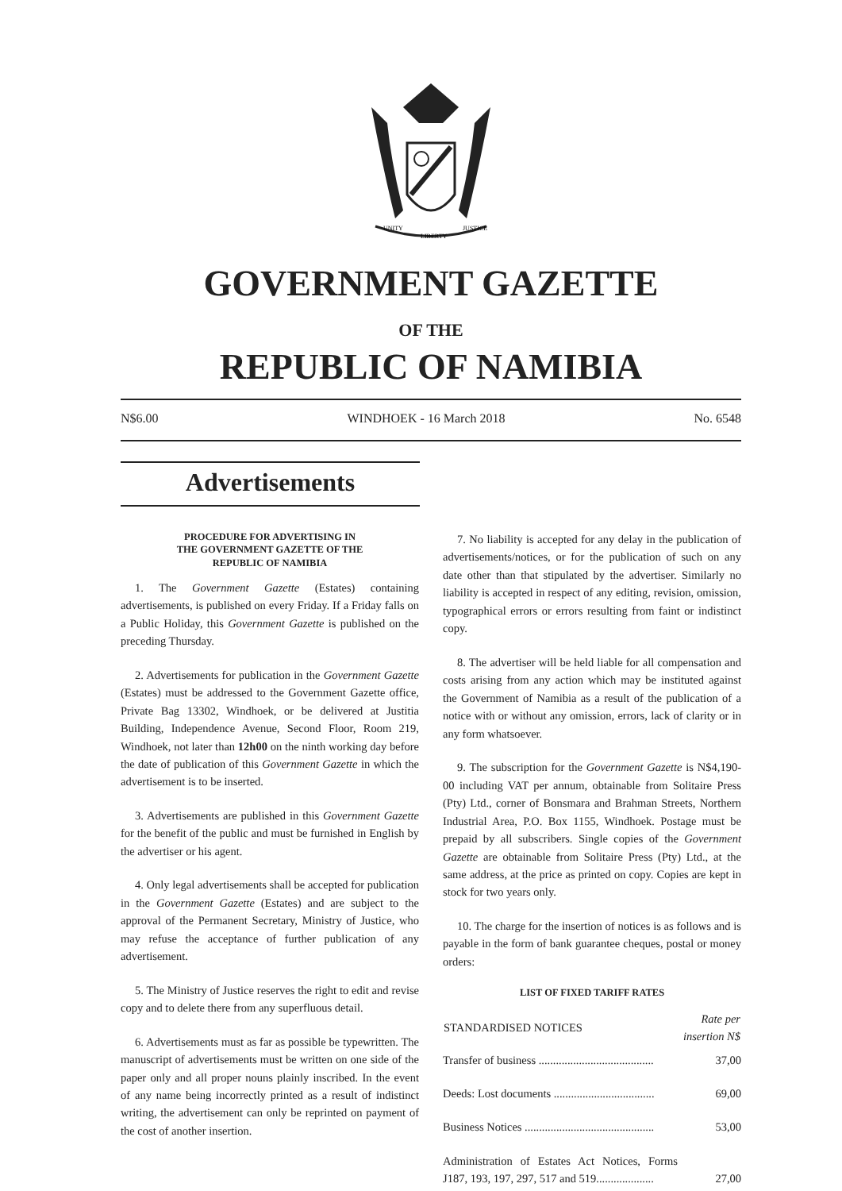UNITY
LIBERTY
JUSTICE
GOVERNMENT GAZETTE
OF THE
REPUBLIC OF NAMIBIA
N$6.00 WINDHOEK - 16 March 2018 No. 6548
Advertisements
PROCEDURE FOR ADVERTISING IN
THE GOVERNMENT GAZETTE OF THE
REPUBLIC OF NAMIBIA
1. The Government Gazette (Estates) containing advertisements, is published on every Friday. If a Friday falls on a Public Holiday, this Government Gazette is published on the preceding Thursday.
2. Advertisements for publication in the Government Gazette (Estates) must be addressed to the Government Gazette office, Private Bag 13302, Windhoek, or be delivered at Justitia Building, Independence Avenue, Second Floor, Room 219, Windhoek, not later than 12h00 on the ninth working day before the date of publication of this Government Gazette in which the advertisement is to be inserted.
3. Advertisements are published in this Government Gazette for the benefit of the public and must be furnished in English by the advertiser or his agent.
4. Only legal advertisements shall be accepted for publication in the Government Gazette (Estates) and are subject to the approval of the Permanent Secretary, Ministry of Justice, who may refuse the acceptance of further publication of any advertisement.
5. The Ministry of Justice reserves the right to edit and revise copy and to delete there from any superfluous detail.
6. Advertisements must as far as possible be typewritten. The manuscript of advertisements must be written on one side of the paper only and all proper nouns plainly inscribed. In the event of any name being incorrectly printed as a result of indistinct writing, the advertisement can only be reprinted on payment of the cost of another insertion.
7. No liability is accepted for any delay in the publication of advertisements/notices, or for the publication of such on any date other than that stipulated by the advertiser. Similarly no liability is accepted in respect of any editing, revision, omission, typographical errors or errors resulting from faint or indistinct copy.
8. The advertiser will be held liable for all compensation and costs arising from any action which may be instituted against the Government of Namibia as a result of the publication of a notice with or without any omission, errors, lack of clarity or in any form whatsoever.
9. The subscription for the Government Gazette is N$4,190-00 including VAT per annum, obtainable from Solitaire Press (Pty) Ltd., corner of Bonsmara and Brahman Streets, Northern Industrial Area, P.O. Box 1155, Windhoek. Postage must be prepaid by all subscribers. Single copies of the Government Gazette are obtainable from Solitaire Press (Pty) Ltd., at the same address, at the price as printed on copy. Copies are kept in stock for two years only.
10. The charge for the insertion of notices is as follows and is payable in the form of bank guarantee cheques, postal or money orders:
LIST OF FIXED TARIFF RATES
| STANDARDISED NOTICES | Rate per insertion N$ |
| --- | --- |
| Transfer of business ........................................ | 37,00 |
| Deeds: Lost documents ................................... | 69,00 |
| Business Notices ............................................. | 53,00 |
| Administration of Estates Act Notices, Forms J187, 193, 197, 297, 517 and 519.................... | 27,00 |